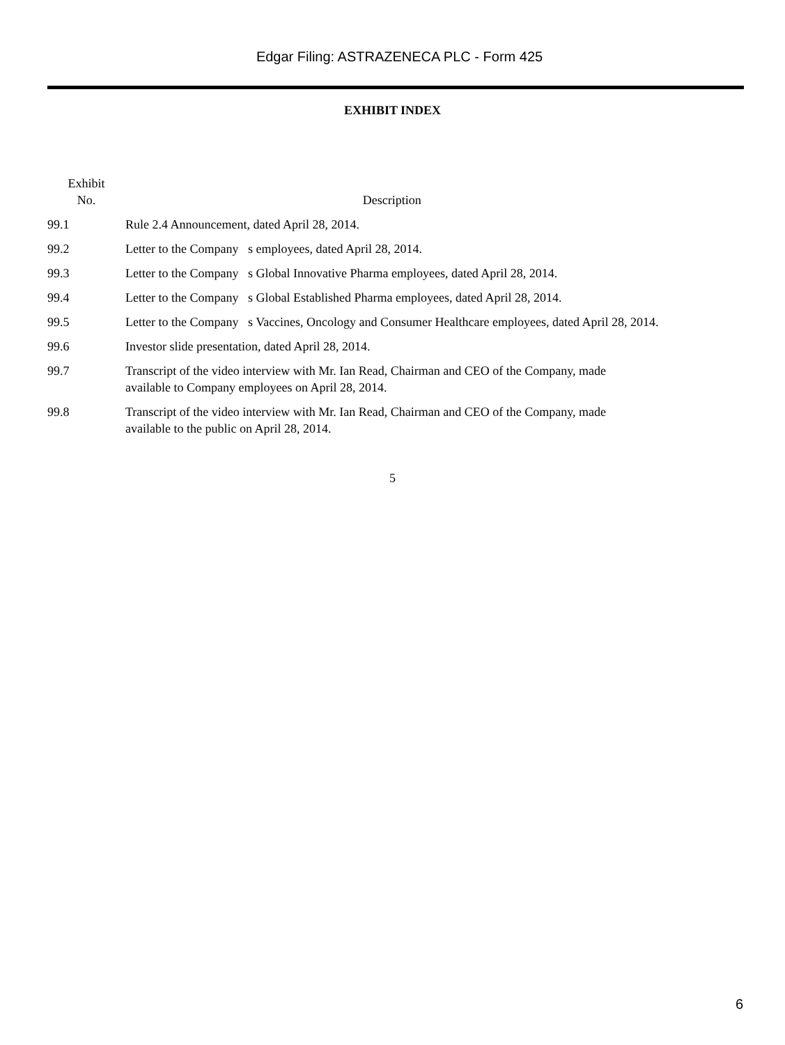Edgar Filing: ASTRAZENECA PLC - Form 425
EXHIBIT INDEX
| Exhibit No. | Description |
| --- | --- |
| 99.1 | Rule 2.4 Announcement, dated April 28, 2014. |
| 99.2 | Letter to the Company s employees, dated April 28, 2014. |
| 99.3 | Letter to the Company s Global Innovative Pharma employees, dated April 28, 2014. |
| 99.4 | Letter to the Company s Global Established Pharma employees, dated April 28, 2014. |
| 99.5 | Letter to the Company s Vaccines, Oncology and Consumer Healthcare employees, dated April 28, 2014. |
| 99.6 | Investor slide presentation, dated April 28, 2014. |
| 99.7 | Transcript of the video interview with Mr. Ian Read, Chairman and CEO of the Company, made available to Company employees on April 28, 2014. |
| 99.8 | Transcript of the video interview with Mr. Ian Read, Chairman and CEO of the Company, made available to the public on April 28, 2014. |
5
6